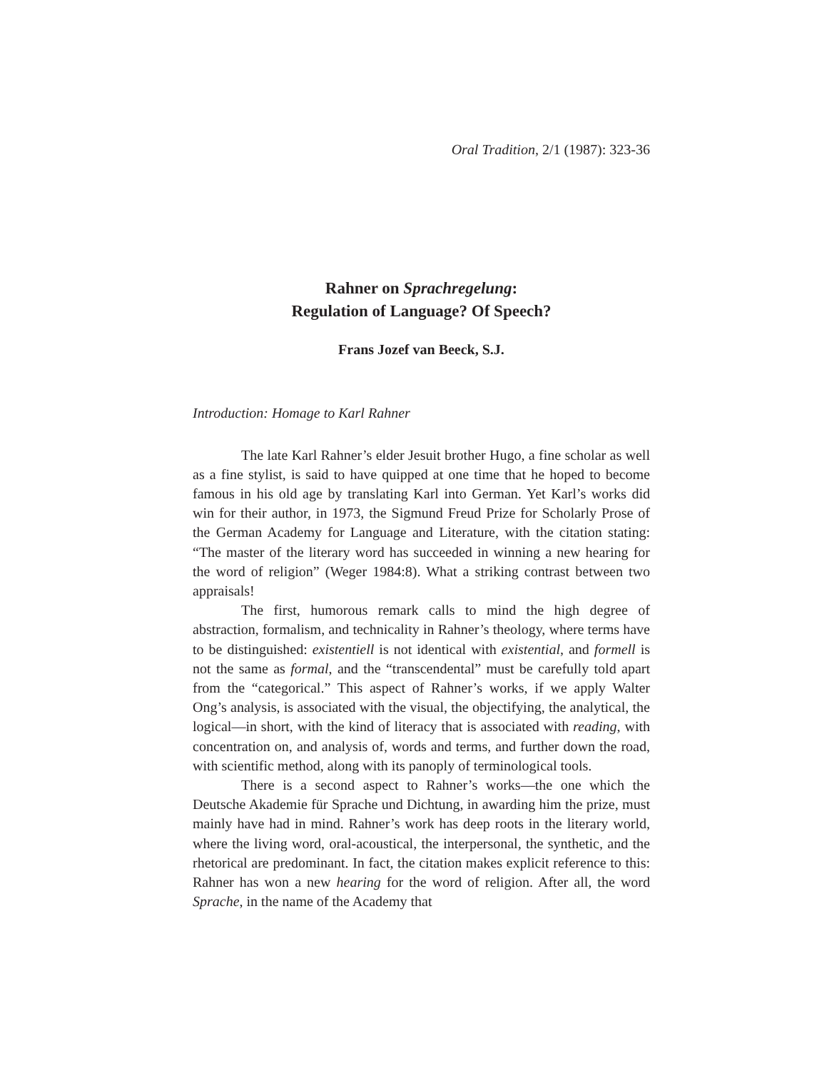Oral Tradition, 2/1 (1987): 323-36
Rahner on Sprachregelung:
Regulation of Language? Of Speech?
Frans Jozef van Beeck, S.J.
Introduction: Homage to Karl Rahner
The late Karl Rahner’s elder Jesuit brother Hugo, a fine scholar as well as a fine stylist, is said to have quipped at one time that he hoped to become famous in his old age by translating Karl into German. Yet Karl’s works did win for their author, in 1973, the Sigmund Freud Prize for Scholarly Prose of the German Academy for Language and Literature, with the citation stating: “The master of the literary word has succeeded in winning a new hearing for the word of religion” (Weger 1984:8). What a striking contrast between two appraisals!
The first, humorous remark calls to mind the high degree of abstraction, formalism, and technicality in Rahner’s theology, where terms have to be distinguished: existentiell is not identical with existential, and formell is not the same as formal, and the “transcendental” must be carefully told apart from the “categorical.” This aspect of Rahner’s works, if we apply Walter Ong’s analysis, is associated with the visual, the objectifying, the analytical, the logical—in short, with the kind of literacy that is associated with reading, with concentration on, and analysis of, words and terms, and further down the road, with scientific method, along with its panoply of terminological tools.
There is a second aspect to Rahner’s works—the one which the Deutsche Akademie für Sprache und Dichtung, in awarding him the prize, must mainly have had in mind. Rahner’s work has deep roots in the literary world, where the living word, oral-acoustical, the interpersonal, the synthetic, and the rhetorical are predominant. In fact, the citation makes explicit reference to this: Rahner has won a new hearing for the word of religion. After all, the word Sprache, in the name of the Academy that